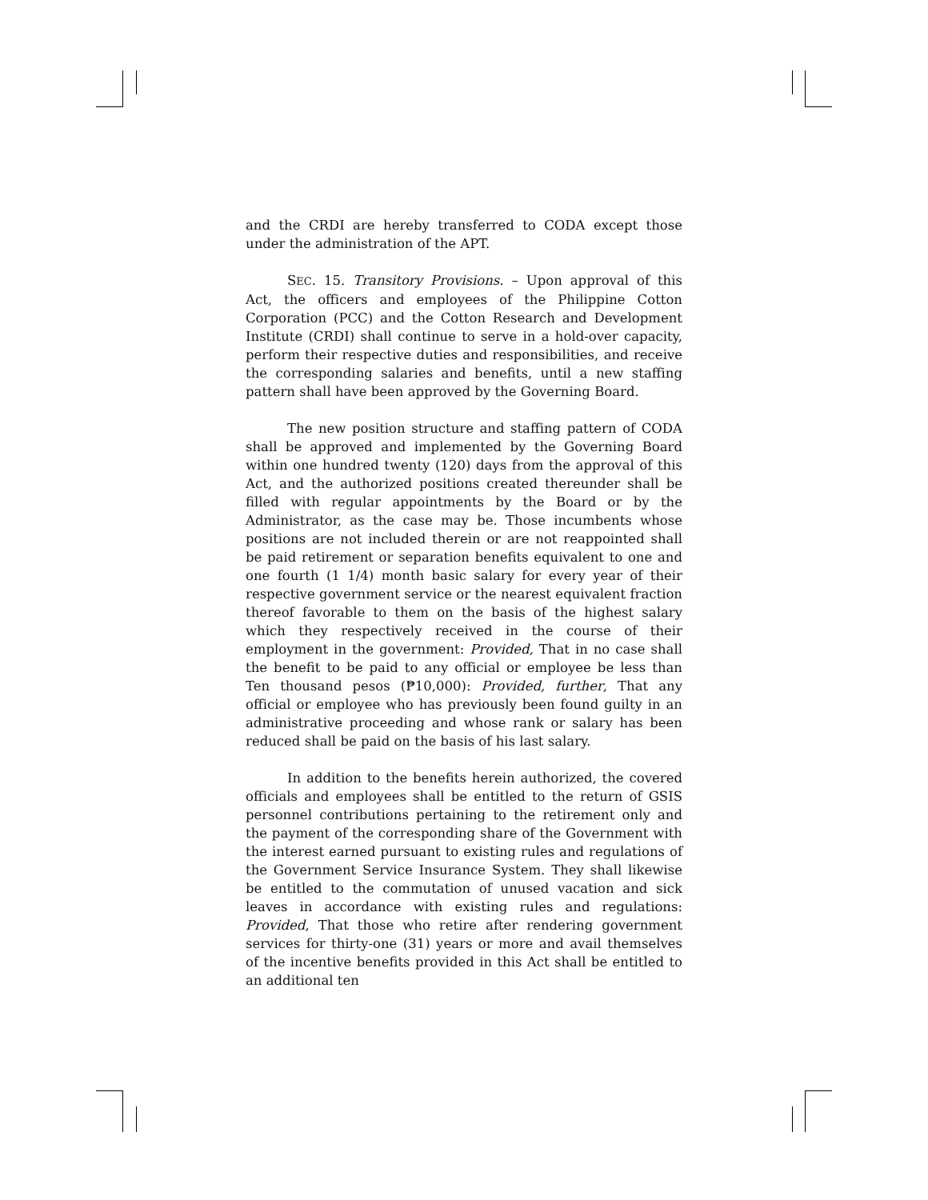and the CRDI are hereby transferred to CODA except those under the administration of the APT.
SEC. 15. Transitory Provisions. – Upon approval of this Act, the officers and employees of the Philippine Cotton Corporation (PCC) and the Cotton Research and Development Institute (CRDI) shall continue to serve in a hold-over capacity, perform their respective duties and responsibilities, and receive the corresponding salaries and benefits, until a new staffing pattern shall have been approved by the Governing Board.
The new position structure and staffing pattern of CODA shall be approved and implemented by the Governing Board within one hundred twenty (120) days from the approval of this Act, and the authorized positions created thereunder shall be filled with regular appointments by the Board or by the Administrator, as the case may be. Those incumbents whose positions are not included therein or are not reappointed shall be paid retirement or separation benefits equivalent to one and one fourth (1 1/4) month basic salary for every year of their respective government service or the nearest equivalent fraction thereof favorable to them on the basis of the highest salary which they respectively received in the course of their employment in the government: Provided, That in no case shall the benefit to be paid to any official or employee be less than Ten thousand pesos (₱10,000): Provided, further, That any official or employee who has previously been found guilty in an administrative proceeding and whose rank or salary has been reduced shall be paid on the basis of his last salary.
In addition to the benefits herein authorized, the covered officials and employees shall be entitled to the return of GSIS personnel contributions pertaining to the retirement only and the payment of the corresponding share of the Government with the interest earned pursuant to existing rules and regulations of the Government Service Insurance System. They shall likewise be entitled to the commutation of unused vacation and sick leaves in accordance with existing rules and regulations: Provided, That those who retire after rendering government services for thirty-one (31) years or more and avail themselves of the incentive benefits provided in this Act shall be entitled to an additional ten